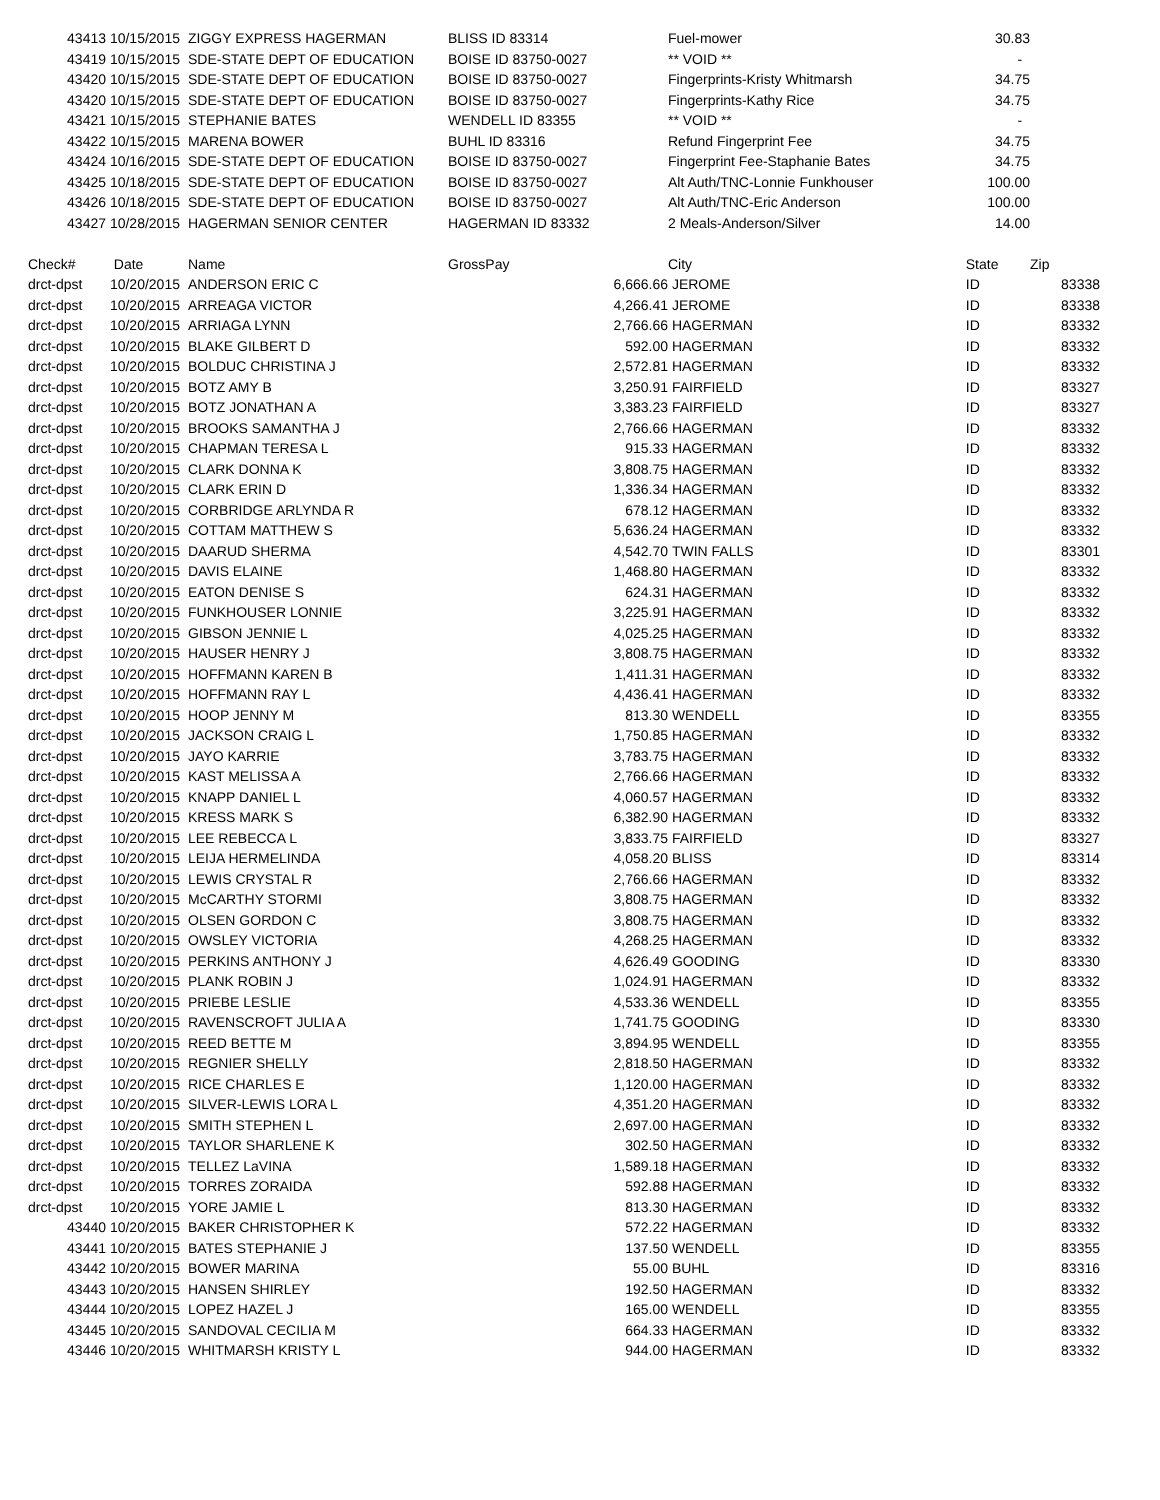| 43413 | 10/15/2015 | ZIGGY EXPRESS HAGERMAN | BLISS ID 83314 | | Fuel-mower | 30.83 | |
| 43419 | 10/15/2015 | SDE-STATE DEPT OF EDUCATION | BOISE ID 83750-0027 | | ** VOID ** | - | |
| 43420 | 10/15/2015 | SDE-STATE DEPT OF EDUCATION | BOISE ID 83750-0027 | | Fingerprints-Kristy Whitmarsh | 34.75 | |
| 43420 | 10/15/2015 | SDE-STATE DEPT OF EDUCATION | BOISE ID 83750-0027 | | Fingerprints-Kathy Rice | 34.75 | |
| 43421 | 10/15/2015 | STEPHANIE BATES | WENDELL ID 83355 | | ** VOID ** | - | |
| 43422 | 10/15/2015 | MARENA BOWER | BUHL ID 83316 | | Refund Fingerprint Fee | 34.75 | |
| 43424 | 10/16/2015 | SDE-STATE DEPT OF EDUCATION | BOISE ID 83750-0027 | | Fingerprint Fee-Staphanie Bates | 34.75 | |
| 43425 | 10/18/2015 | SDE-STATE DEPT OF EDUCATION | BOISE ID 83750-0027 | | Alt Auth/TNC-Lonnie Funkhouser | 100.00 | |
| 43426 | 10/18/2015 | SDE-STATE DEPT OF EDUCATION | BOISE ID 83750-0027 | | Alt Auth/TNC-Eric Anderson | 100.00 | |
| 43427 | 10/28/2015 | HAGERMAN SENIOR CENTER | HAGERMAN ID 83332 | | 2 Meals-Anderson/Silver | 14.00 | |
| Check# | Date | Name | GrossPay | | City | State | Zip |
| drct-dpst | 10/20/2015 | ANDERSON ERIC C | | 6,666.66 | JEROME | ID | 83338 |
| drct-dpst | 10/20/2015 | ARREAGA VICTOR | | 4,266.41 | JEROME | ID | 83338 |
| drct-dpst | 10/20/2015 | ARRIAGA LYNN | | 2,766.66 | HAGERMAN | ID | 83332 |
| drct-dpst | 10/20/2015 | BLAKE GILBERT D | | 592.00 | HAGERMAN | ID | 83332 |
| drct-dpst | 10/20/2015 | BOLDUC CHRISTINA J | | 2,572.81 | HAGERMAN | ID | 83332 |
| drct-dpst | 10/20/2015 | BOTZ AMY B | | 3,250.91 | FAIRFIELD | ID | 83327 |
| drct-dpst | 10/20/2015 | BOTZ JONATHAN A | | 3,383.23 | FAIRFIELD | ID | 83327 |
| drct-dpst | 10/20/2015 | BROOKS SAMANTHA J | | 2,766.66 | HAGERMAN | ID | 83332 |
| drct-dpst | 10/20/2015 | CHAPMAN TERESA L | | 915.33 | HAGERMAN | ID | 83332 |
| drct-dpst | 10/20/2015 | CLARK DONNA K | | 3,808.75 | HAGERMAN | ID | 83332 |
| drct-dpst | 10/20/2015 | CLARK ERIN D | | 1,336.34 | HAGERMAN | ID | 83332 |
| drct-dpst | 10/20/2015 | CORBRIDGE ARLYNDA R | | 678.12 | HAGERMAN | ID | 83332 |
| drct-dpst | 10/20/2015 | COTTAM MATTHEW S | | 5,636.24 | HAGERMAN | ID | 83332 |
| drct-dpst | 10/20/2015 | DAARUD SHERMA | | 4,542.70 | TWIN FALLS | ID | 83301 |
| drct-dpst | 10/20/2015 | DAVIS ELAINE | | 1,468.80 | HAGERMAN | ID | 83332 |
| drct-dpst | 10/20/2015 | EATON DENISE S | | 624.31 | HAGERMAN | ID | 83332 |
| drct-dpst | 10/20/2015 | FUNKHOUSER LONNIE | | 3,225.91 | HAGERMAN | ID | 83332 |
| drct-dpst | 10/20/2015 | GIBSON JENNIE L | | 4,025.25 | HAGERMAN | ID | 83332 |
| drct-dpst | 10/20/2015 | HAUSER HENRY J | | 3,808.75 | HAGERMAN | ID | 83332 |
| drct-dpst | 10/20/2015 | HOFFMANN KAREN B | | 1,411.31 | HAGERMAN | ID | 83332 |
| drct-dpst | 10/20/2015 | HOFFMANN RAY L | | 4,436.41 | HAGERMAN | ID | 83332 |
| drct-dpst | 10/20/2015 | HOOP JENNY M | | 813.30 | WENDELL | ID | 83355 |
| drct-dpst | 10/20/2015 | JACKSON CRAIG L | | 1,750.85 | HAGERMAN | ID | 83332 |
| drct-dpst | 10/20/2015 | JAYO KARRIE | | 3,783.75 | HAGERMAN | ID | 83332 |
| drct-dpst | 10/20/2015 | KAST MELISSA A | | 2,766.66 | HAGERMAN | ID | 83332 |
| drct-dpst | 10/20/2015 | KNAPP DANIEL L | | 4,060.57 | HAGERMAN | ID | 83332 |
| drct-dpst | 10/20/2015 | KRESS MARK S | | 6,382.90 | HAGERMAN | ID | 83332 |
| drct-dpst | 10/20/2015 | LEE REBECCA L | | 3,833.75 | FAIRFIELD | ID | 83327 |
| drct-dpst | 10/20/2015 | LEIJA HERMELINDA | | 4,058.20 | BLISS | ID | 83314 |
| drct-dpst | 10/20/2015 | LEWIS CRYSTAL R | | 2,766.66 | HAGERMAN | ID | 83332 |
| drct-dpst | 10/20/2015 | McCARTHY STORMI | | 3,808.75 | HAGERMAN | ID | 83332 |
| drct-dpst | 10/20/2015 | OLSEN GORDON C | | 3,808.75 | HAGERMAN | ID | 83332 |
| drct-dpst | 10/20/2015 | OWSLEY VICTORIA | | 4,268.25 | HAGERMAN | ID | 83332 |
| drct-dpst | 10/20/2015 | PERKINS ANTHONY J | | 4,626.49 | GOODING | ID | 83330 |
| drct-dpst | 10/20/2015 | PLANK ROBIN J | | 1,024.91 | HAGERMAN | ID | 83332 |
| drct-dpst | 10/20/2015 | PRIEBE LESLIE | | 4,533.36 | WENDELL | ID | 83355 |
| drct-dpst | 10/20/2015 | RAVENSCROFT JULIA A | | 1,741.75 | GOODING | ID | 83330 |
| drct-dpst | 10/20/2015 | REED BETTE M | | 3,894.95 | WENDELL | ID | 83355 |
| drct-dpst | 10/20/2015 | REGNIER SHELLY | | 2,818.50 | HAGERMAN | ID | 83332 |
| drct-dpst | 10/20/2015 | RICE CHARLES E | | 1,120.00 | HAGERMAN | ID | 83332 |
| drct-dpst | 10/20/2015 | SILVER-LEWIS LORA L | | 4,351.20 | HAGERMAN | ID | 83332 |
| drct-dpst | 10/20/2015 | SMITH STEPHEN L | | 2,697.00 | HAGERMAN | ID | 83332 |
| drct-dpst | 10/20/2015 | TAYLOR SHARLENE K | | 302.50 | HAGERMAN | ID | 83332 |
| drct-dpst | 10/20/2015 | TELLEZ LaVINA | | 1,589.18 | HAGERMAN | ID | 83332 |
| drct-dpst | 10/20/2015 | TORRES ZORAIDA | | 592.88 | HAGERMAN | ID | 83332 |
| drct-dpst | 10/20/2015 | YORE JAMIE L | | 813.30 | HAGERMAN | ID | 83332 |
| 43440 | 10/20/2015 | BAKER CHRISTOPHER K | | 572.22 | HAGERMAN | ID | 83332 |
| 43441 | 10/20/2015 | BATES STEPHANIE J | | 137.50 | WENDELL | ID | 83355 |
| 43442 | 10/20/2015 | BOWER MARINA | | 55.00 | BUHL | ID | 83316 |
| 43443 | 10/20/2015 | HANSEN SHIRLEY | | 192.50 | HAGERMAN | ID | 83332 |
| 43444 | 10/20/2015 | LOPEZ HAZEL J | | 165.00 | WENDELL | ID | 83355 |
| 43445 | 10/20/2015 | SANDOVAL CECILIA M | | 664.33 | HAGERMAN | ID | 83332 |
| 43446 | 10/20/2015 | WHITMARSH KRISTY L | | 944.00 | HAGERMAN | ID | 83332 |